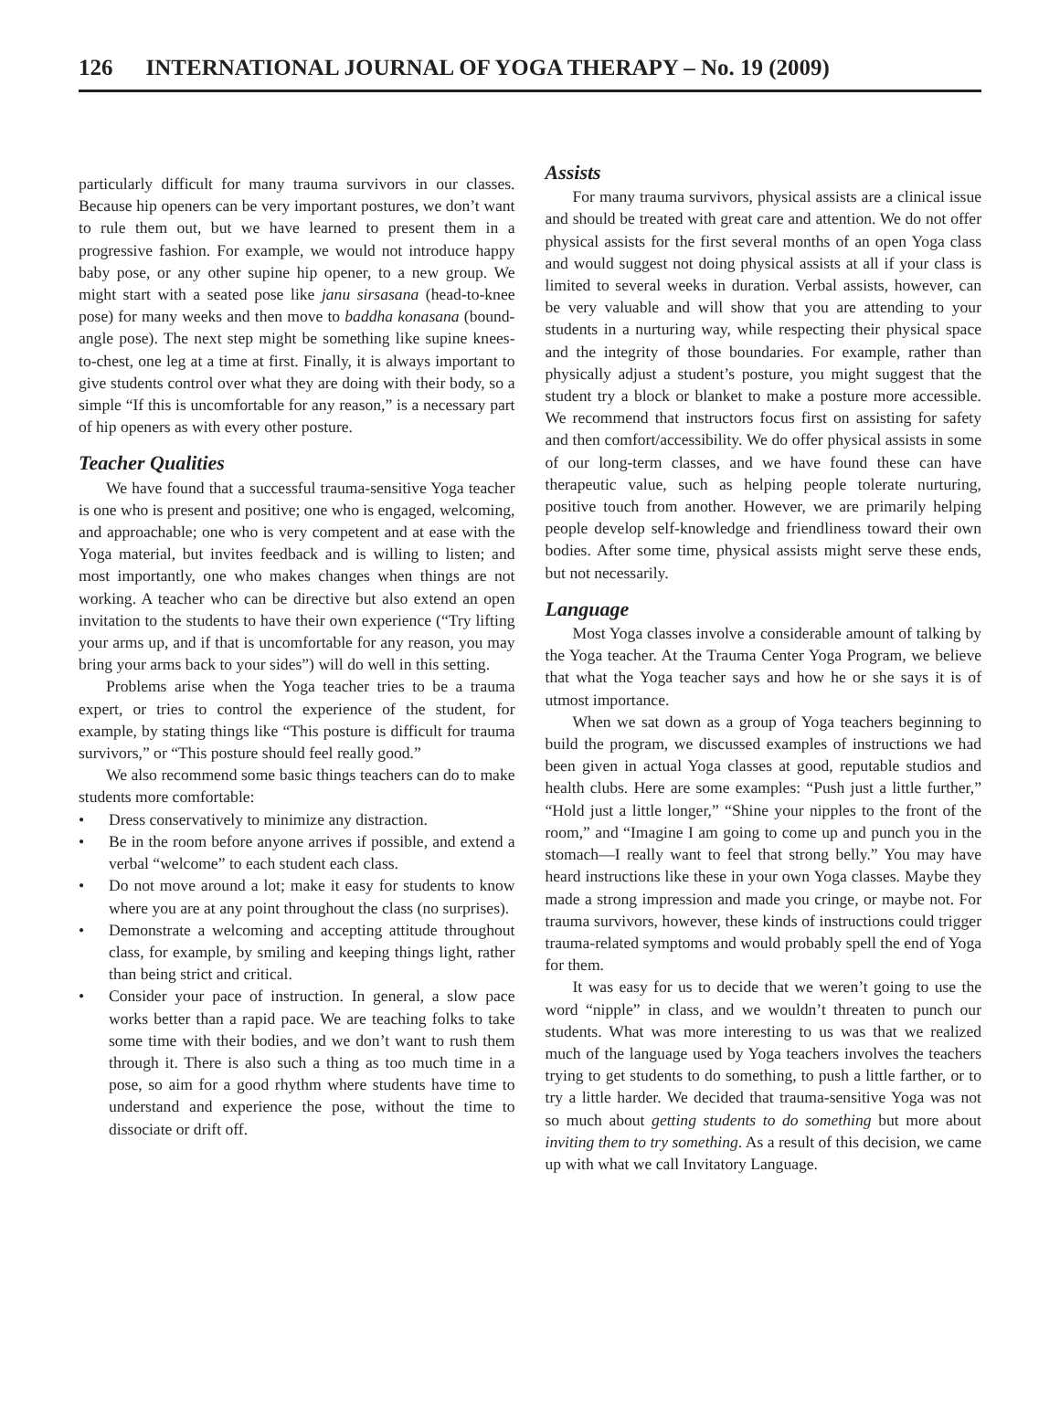126 INTERNATIONAL JOURNAL OF YOGA THERAPY – No. 19 (2009)
particularly difficult for many trauma survivors in our classes. Because hip openers can be very important postures, we don’t want to rule them out, but we have learned to present them in a progressive fashion. For example, we would not introduce happy baby pose, or any other supine hip opener, to a new group. We might start with a seated pose like janu sirsasana (head-to-knee pose) for many weeks and then move to baddha konasana (bound-angle pose). The next step might be something like supine knees-to-chest, one leg at a time at first. Finally, it is always important to give students control over what they are doing with their body, so a simple “If this is uncomfortable for any reason,” is a necessary part of hip openers as with every other posture.
Teacher Qualities
We have found that a successful trauma-sensitive Yoga teacher is one who is present and positive; one who is engaged, welcoming, and approachable; one who is very competent and at ease with the Yoga material, but invites feedback and is willing to listen; and most importantly, one who makes changes when things are not working. A teacher who can be directive but also extend an open invitation to the students to have their own experience (“Try lifting your arms up, and if that is uncomfortable for any reason, you may bring your arms back to your sides”) will do well in this setting.
Problems arise when the Yoga teacher tries to be a trauma expert, or tries to control the experience of the student, for example, by stating things like “This posture is difficult for trauma survivors,” or “This posture should feel really good.”
We also recommend some basic things teachers can do to make students more comfortable:
• Dress conservatively to minimize any distraction.
• Be in the room before anyone arrives if possible, and extend a verbal “welcome” to each student each class.
• Do not move around a lot; make it easy for students to know where you are at any point throughout the class (no surprises).
• Demonstrate a welcoming and accepting attitude throughout class, for example, by smiling and keeping things light, rather than being strict and critical.
• Consider your pace of instruction. In general, a slow pace works better than a rapid pace. We are teaching folks to take some time with their bodies, and we don’t want to rush them through it. There is also such a thing as too much time in a pose, so aim for a good rhythm where students have time to understand and experience the pose, without the time to dissociate or drift off.
Assists
For many trauma survivors, physical assists are a clinical issue and should be treated with great care and attention. We do not offer physical assists for the first several months of an open Yoga class and would suggest not doing physical assists at all if your class is limited to several weeks in duration. Verbal assists, however, can be very valuable and will show that you are attending to your students in a nurturing way, while respecting their physical space and the integrity of those boundaries. For example, rather than physically adjust a student’s posture, you might suggest that the student try a block or blanket to make a posture more accessible. We recommend that instructors focus first on assisting for safety and then comfort/accessibility. We do offer physical assists in some of our long-term classes, and we have found these can have therapeutic value, such as helping people tolerate nurturing, positive touch from another. However, we are primarily helping people develop self-knowledge and friendliness toward their own bodies. After some time, physical assists might serve these ends, but not necessarily.
Language
Most Yoga classes involve a considerable amount of talking by the Yoga teacher. At the Trauma Center Yoga Program, we believe that what the Yoga teacher says and how he or she says it is of utmost importance.
When we sat down as a group of Yoga teachers beginning to build the program, we discussed examples of instructions we had been given in actual Yoga classes at good, reputable studios and health clubs. Here are some examples: “Push just a little further,” “Hold just a little longer,” “Shine your nipples to the front of the room,” and “Imagine I am going to come up and punch you in the stomach—I really want to feel that strong belly.” You may have heard instructions like these in your own Yoga classes. Maybe they made a strong impression and made you cringe, or maybe not. For trauma survivors, however, these kinds of instructions could trigger trauma-related symptoms and would probably spell the end of Yoga for them.
It was easy for us to decide that we weren’t going to use the word “nipple” in class, and we wouldn’t threaten to punch our students. What was more interesting to us was that we realized much of the language used by Yoga teachers involves the teachers trying to get students to do something, to push a little farther, or to try a little harder. We decided that trauma-sensitive Yoga was not so much about getting students to do something but more about inviting them to try something. As a result of this decision, we came up with what we call Invitatory Language.